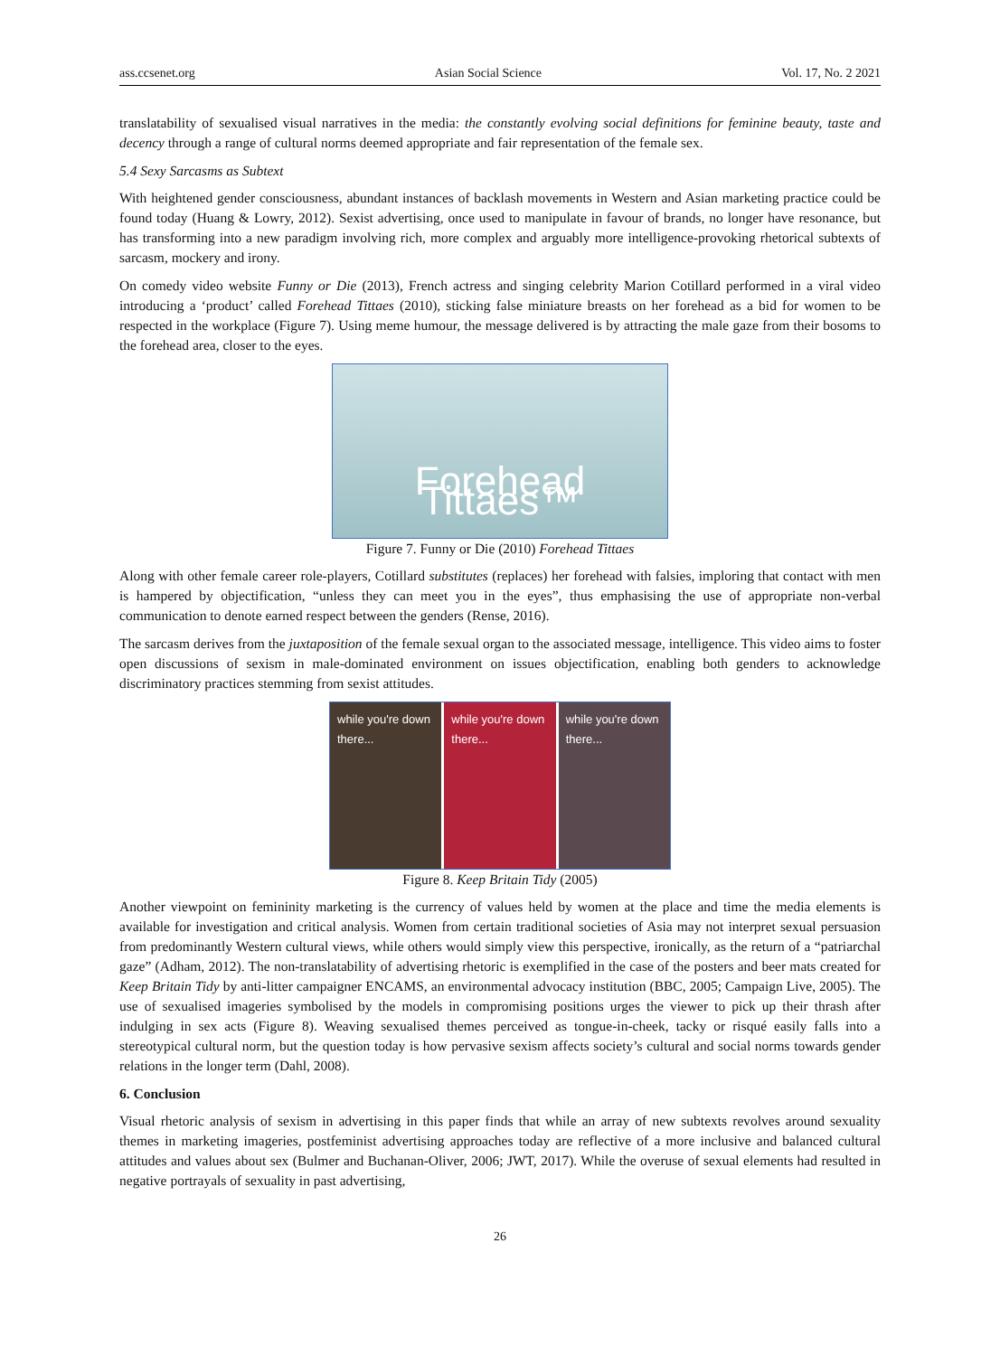ass.ccsenet.org Asian Social Science Vol. 17, No. 2 2021
translatability of sexualised visual narratives in the media: the constantly evolving social definitions for feminine beauty, taste and decency through a range of cultural norms deemed appropriate and fair representation of the female sex.
5.4 Sexy Sarcasms as Subtext
With heightened gender consciousness, abundant instances of backlash movements in Western and Asian marketing practice could be found today (Huang & Lowry, 2012). Sexist advertising, once used to manipulate in favour of brands, no longer have resonance, but has transforming into a new paradigm involving rich, more complex and arguably more intelligence-provoking rhetorical subtexts of sarcasm, mockery and irony.
On comedy video website Funny or Die (2013), French actress and singing celebrity Marion Cotillard performed in a viral video introducing a ‘product’ called Forehead Tittaes (2010), sticking false miniature breasts on her forehead as a bid for women to be respected in the workplace (Figure 7). Using meme humour, the message delivered is by attracting the male gaze from their bosoms to the forehead area, closer to the eyes.
Forehead Tittaes™
Figure 7. Funny or Die (2010) Forehead Tittaes
Along with other female career role-players, Cotillard substitutes (replaces) her forehead with falsies, imploring that contact with men is hampered by objectification, “unless they can meet you in the eyes”, thus emphasising the use of appropriate non-verbal communication to denote earned respect between the genders (Rense, 2016).
The sarcasm derives from the juxtaposition of the female sexual organ to the associated message, intelligence. This video aims to foster open discussions of sexism in male-dominated environment on issues objectification, enabling both genders to acknowledge discriminatory practices stemming from sexist attitudes.
while you're down there... while you're down there... while you're down there...
Figure 8. Keep Britain Tidy (2005)
Another viewpoint on femininity marketing is the currency of values held by women at the place and time the media elements is available for investigation and critical analysis. Women from certain traditional societies of Asia may not interpret sexual persuasion from predominantly Western cultural views, while others would simply view this perspective, ironically, as the return of a “patriarchal gaze” (Adham, 2012). The non-translatability of advertising rhetoric is exemplified in the case of the posters and beer mats created for Keep Britain Tidy by anti-litter campaigner ENCAMS, an environmental advocacy institution (BBC, 2005; Campaign Live, 2005). The use of sexualised imageries symbolised by the models in compromising positions urges the viewer to pick up their thrash after indulging in sex acts (Figure 8). Weaving sexualised themes perceived as tongue-in-cheek, tacky or risqué easily falls into a stereotypical cultural norm, but the question today is how pervasive sexism affects society’s cultural and social norms towards gender relations in the longer term (Dahl, 2008).
6. Conclusion
Visual rhetoric analysis of sexism in advertising in this paper finds that while an array of new subtexts revolves around sexuality themes in marketing imageries, postfeminist advertising approaches today are reflective of a more inclusive and balanced cultural attitudes and values about sex (Bulmer and Buchanan-Oliver, 2006; JWT, 2017). While the overuse of sexual elements had resulted in negative portrayals of sexuality in past advertising,
26